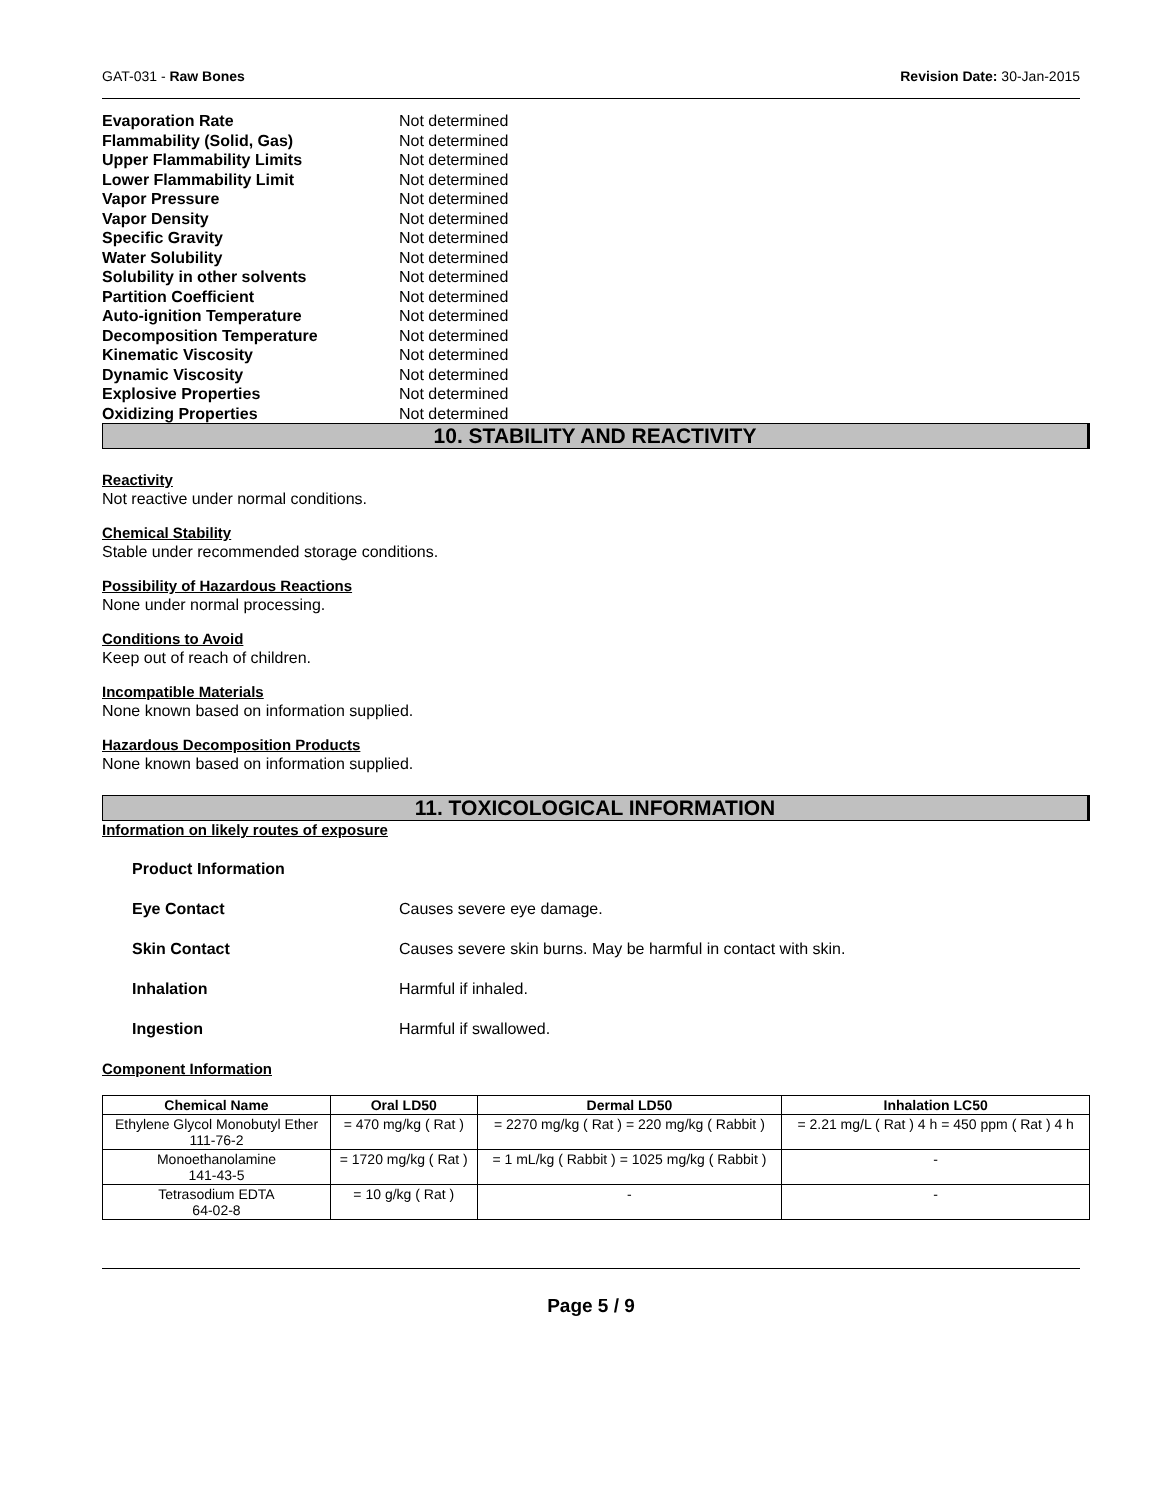GAT-031 - Raw Bones Revision Date: 30-Jan-2015
Evaporation Rate Not determined
Flammability (Solid, Gas) Not determined
Upper Flammability Limits Not determined
Lower Flammability Limit Not determined
Vapor Pressure Not determined
Vapor Density Not determined
Specific Gravity Not determined
Water Solubility Not determined
Solubility in other solvents Not determined
Partition Coefficient Not determined
Auto-ignition Temperature Not determined
Decomposition Temperature Not determined
Kinematic Viscosity Not determined
Dynamic Viscosity Not determined
Explosive Properties Not determined
Oxidizing Properties Not determined
10. STABILITY AND REACTIVITY
Reactivity
Not reactive under normal conditions.
Chemical Stability
Stable under recommended storage conditions.
Possibility of Hazardous Reactions
None under normal processing.
Conditions to Avoid
Keep out of reach of children.
Incompatible Materials
None known based on information supplied.
Hazardous Decomposition Products
None known based on information supplied.
11. TOXICOLOGICAL INFORMATION
Information on likely routes of exposure
Product Information
Eye Contact Causes severe eye damage.
Skin Contact Causes severe skin burns. May be harmful in contact with skin.
Inhalation Harmful if inhaled.
Ingestion Harmful if swallowed.
Component Information
| Chemical Name | Oral LD50 | Dermal LD50 | Inhalation LC50 |
| --- | --- | --- | --- |
| Ethylene Glycol Monobutyl Ether 111-76-2 | = 470 mg/kg ( Rat ) | = 2270 mg/kg ( Rat ) = 220 mg/kg ( Rabbit ) | = 2.21 mg/L ( Rat ) 4 h = 450 ppm ( Rat ) 4 h |
| Monoethanolamine 141-43-5 | = 1720 mg/kg ( Rat ) | = 1 mL/kg ( Rabbit ) = 1025 mg/kg ( Rabbit ) | - |
| Tetrasodium EDTA 64-02-8 | = 10 g/kg ( Rat ) | - | - |
Page 5 / 9